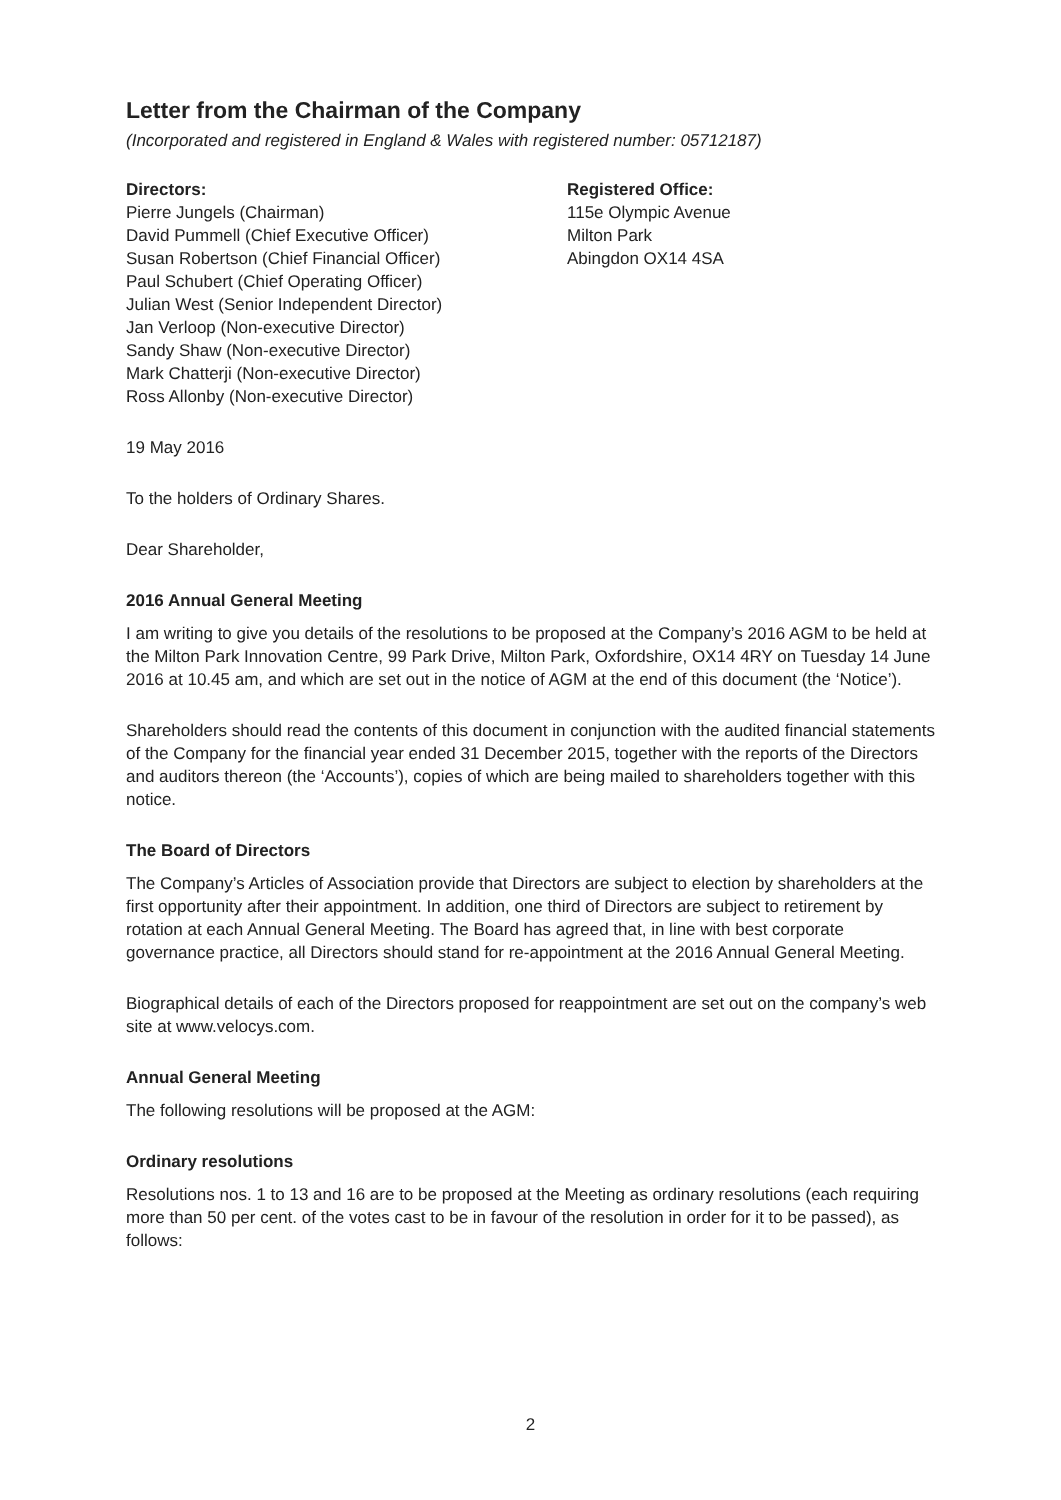Letter from the Chairman of the Company
(Incorporated and registered in England & Wales with registered number: 05712187)
Directors:
Pierre Jungels (Chairman)
David Pummell (Chief Executive Officer)
Susan Robertson (Chief Financial Officer)
Paul Schubert (Chief Operating Officer)
Julian West (Senior Independent Director)
Jan Verloop (Non-executive Director)
Sandy Shaw (Non-executive Director)
Mark Chatterji (Non-executive Director)
Ross Allonby (Non-executive Director)
Registered Office:
115e Olympic Avenue
Milton Park
Abingdon OX14 4SA
19 May 2016
To the holders of Ordinary Shares.
Dear Shareholder,
2016 Annual General Meeting
I am writing to give you details of the resolutions to be proposed at the Company’s 2016 AGM to be held at the Milton Park Innovation Centre, 99 Park Drive, Milton Park, Oxfordshire, OX14 4RY on Tuesday 14 June 2016 at 10.45 am, and which are set out in the notice of AGM at the end of this document (the ‘Notice’).
Shareholders should read the contents of this document in conjunction with the audited financial statements of the Company for the financial year ended 31 December 2015, together with the reports of the Directors and auditors thereon (the ‘Accounts’), copies of which are being mailed to shareholders together with this notice.
The Board of Directors
The Company’s Articles of Association provide that Directors are subject to election by shareholders at the first opportunity after their appointment. In addition, one third of Directors are subject to retirement by rotation at each Annual General Meeting. The Board has agreed that, in line with best corporate governance practice, all Directors should stand for re-appointment at the 2016 Annual General Meeting.
Biographical details of each of the Directors proposed for reappointment are set out on the company’s web site at www.velocys.com.
Annual General Meeting
The following resolutions will be proposed at the AGM:
Ordinary resolutions
Resolutions nos. 1 to 13 and 16 are to be proposed at the Meeting as ordinary resolutions (each requiring more than 50 per cent. of the votes cast to be in favour of the resolution in order for it to be passed), as follows:
2